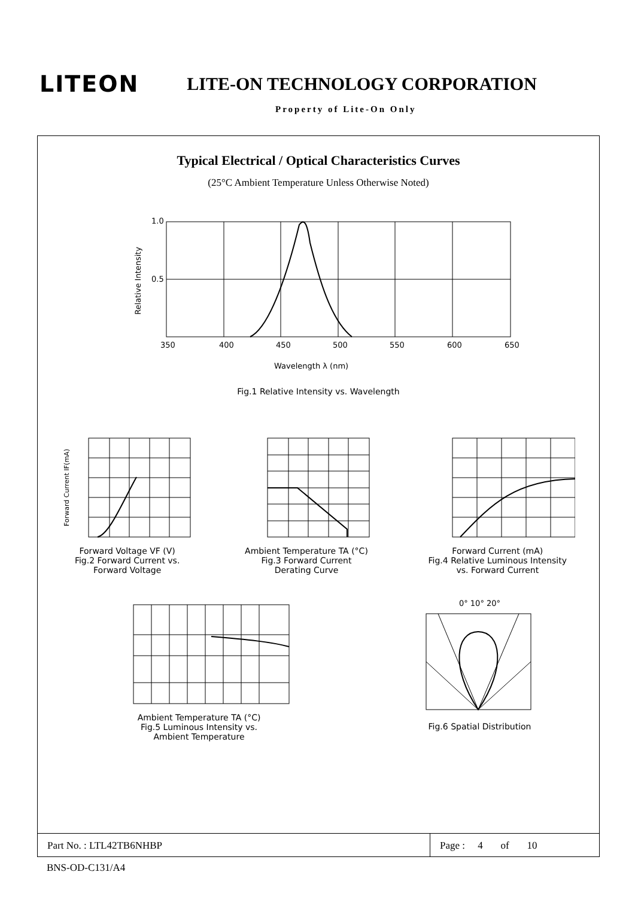LITEON LITE-ON TECHNOLOGY CORPORATION
Property of Lite-On Only
Typical Electrical / Optical Characteristics Curves
(25°C Ambient Temperature Unless Otherwise Noted)
1.0
0.5
350
400
450
500
550
600
650
Wavelength λ (nm)
Relative Intensity
Fig.1 Relative Intensity vs. Wavelength
Forward Current IF(mA)
Forward Voltage VF (V)
Fig.2 Forward Current vs.
Forward Voltage
Ambient Temperature TA (°C)
Fig.3 Forward Current
Derating Curve
Forward Current (mA)
Fig.4 Relative Luminous Intensity
vs. Forward Current
Ambient Temperature TA (°C)
Fig.5 Luminous Intensity vs.
Ambient Temperature
0° 10° 20°
Fig.6 Spatial Distribution
Part No. : LTL42TB6NHBP Page : 4 of 10
BNS-OD-C131/A4